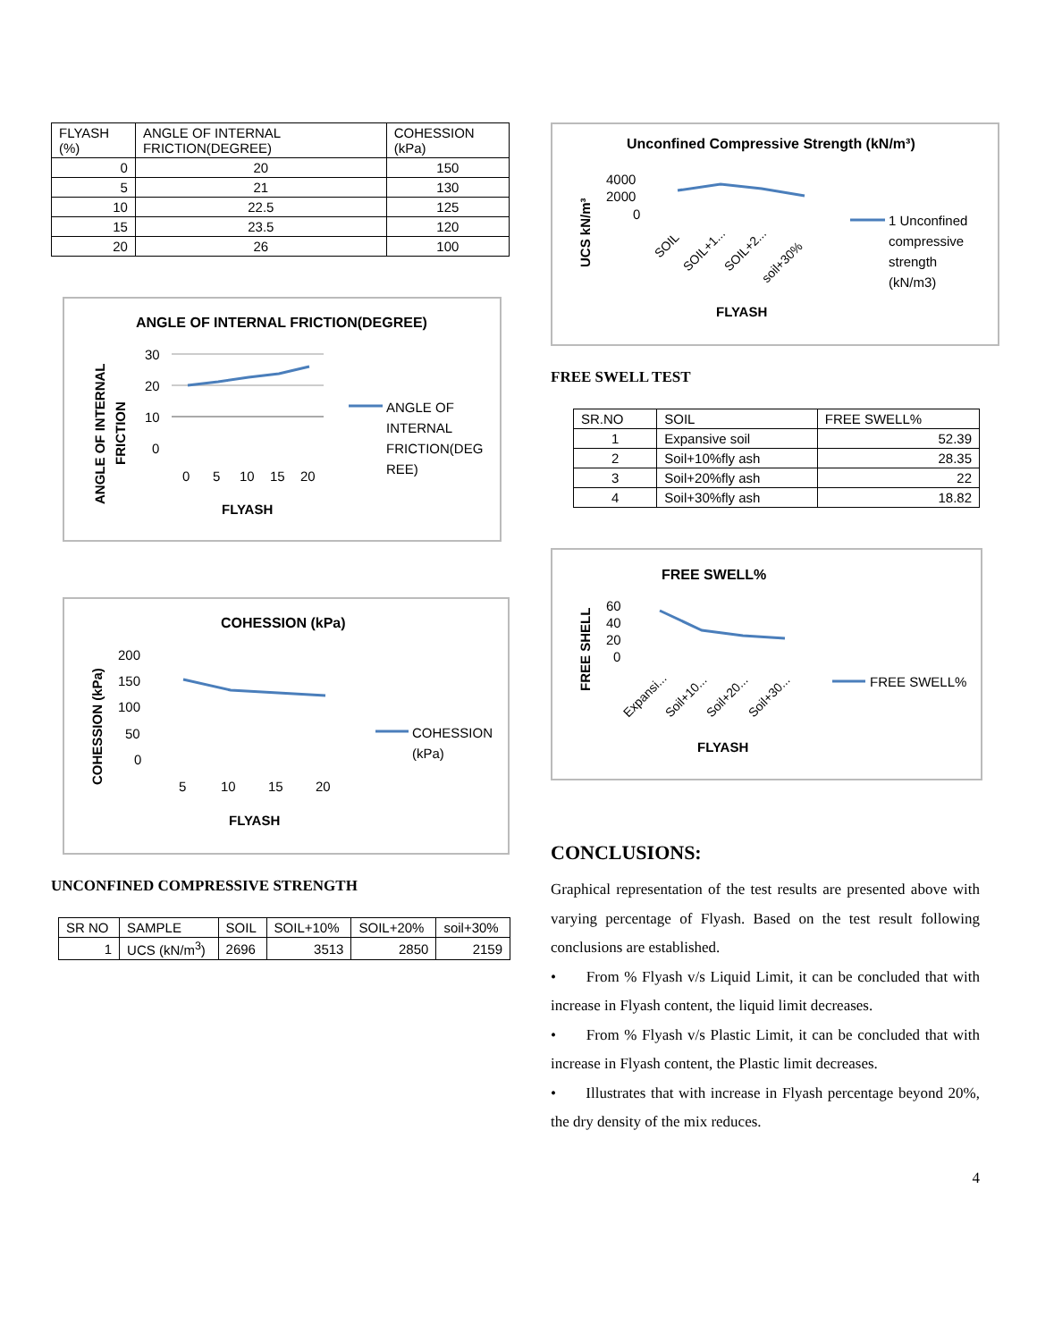| FLYASH (%) | ANGLE OF INTERNAL FRICTION(DEGREE) | COHESSION (kPa) |
| --- | --- | --- |
| 0 | 20 | 150 |
| 5 | 21 | 130 |
| 10 | 22.5 | 125 |
| 15 | 23.5 | 120 |
| 20 | 26 | 100 |
ANGLE OF INTERNAL FRICTION(DEGREE)
30
20
10
0
0
5
10
15
20
FLYASH
ANGLE OF INTERNAL
FRICTION
ANGLE OF
INTERNAL
FRICTION(DEG
REE)
COHESSION (kPa)
200
150
100
50
0
5
10
15
20
FLYASH
COHESSION (kPa)
COHESSION
(kPa)
UNCONFINED COMPRESSIVE STRENGTH
| SR NO | SAMPLE | SOIL | SOIL+10% | SOIL+20% | soil+30% |
| 1 | UCS (kN/m<sup>3</sup>) | 2696 | 3513 | 2850 | 2159 |
Unconfined Compressive Strength (kN/m³)
4000
2000
0
SOIL
SOIL+1...
SOIL+2...
soil+30%
FLYASH
UCS kN/m³
1 Unconfined
compressive
strength
(kN/m3)
FREE SWELL TEST
| SR.NO | SOIL | FREE SWELL% |
| 1 | Expansive soil | 52.39 |
| 2 | Soil+10%fly ash | 28.35 |
| 3 | Soil+20%fly ash | 22 |
| 4 | Soil+30%fly ash | 18.82 |
FREE SWELL%
60
40
20
0
Expansi...
Soil+10...
Soil+20...
Soil+30...
FLYASH
FREE SHELL
FREE SWELL%
CONCLUSIONS:
Graphical representation of the test results are presented above with varying percentage of Flyash. Based on the test result following conclusions are established.
• From % Flyash v/s Liquid Limit, it can be concluded that with increase in Flyash content, the liquid limit decreases.
• From % Flyash v/s Plastic Limit, it can be concluded that with increase in Flyash content, the Plastic limit decreases.
• Illustrates that with increase in Flyash percentage beyond 20%, the dry density of the mix reduces.
4